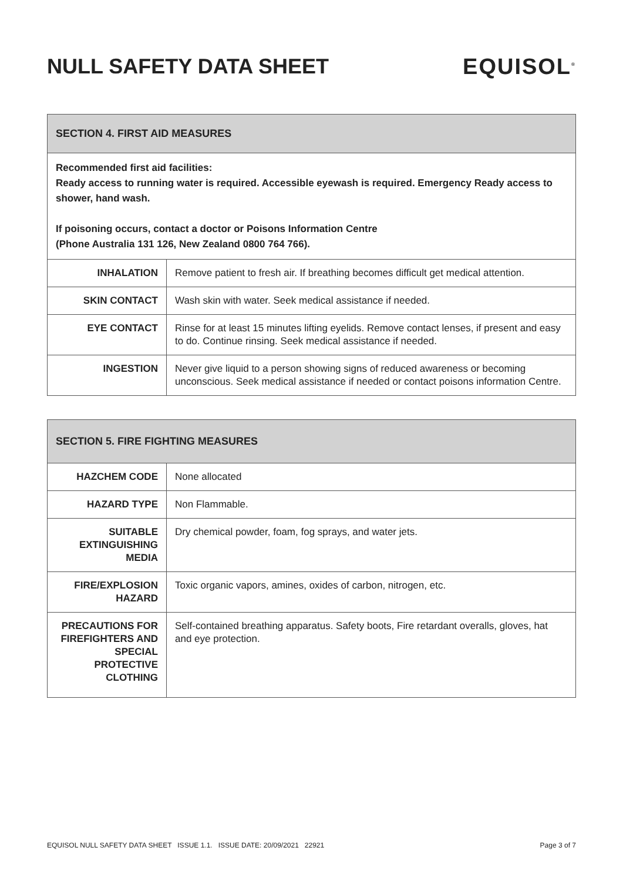NULL SAFETY DATA SHEET EQUISOL<sup>®</sup>
SECTION 4. FIRST AID MEASURES
Recommended first aid facilities:
Ready access to running water is required. Accessible eyewash is required. Emergency Ready access to shower, hand wash.
If poisoning occurs, contact a doctor or Poisons Information Centre
(Phone Australia 131 126, New Zealand 0800 764 766).
| INHALATION | Remove patient to fresh air. If breathing becomes difficult get medical attention. |
| SKIN CONTACT | Wash skin with water. Seek medical assistance if needed. |
| EYE CONTACT | Rinse for at least 15 minutes lifting eyelids. Remove contact lenses, if present and easy to do. Continue rinsing. Seek medical assistance if needed. |
| INGESTION | Never give liquid to a person showing signs of reduced awareness or becoming unconscious. Seek medical assistance if needed or contact poisons information Centre. |
SECTION 5. FIRE FIGHTING MEASURES
| HAZCHEM CODE | None allocated |
| HAZARD TYPE | Non Flammable. |
| SUITABLE EXTINGUISHING MEDIA | Dry chemical powder, foam, fog sprays, and water jets. |
| FIRE/EXPLOSION HAZARD | Toxic organic vapors, amines, oxides of carbon, nitrogen, etc. |
| PRECAUTIONS FOR FIREFIGHTERS AND SPECIAL PROTECTIVE CLOTHING | Self-contained breathing apparatus. Safety boots, Fire retardant overalls, gloves, hat and eye protection. |
EQUISOL NULL SAFETY DATA SHEET ISSUE 1.1. ISSUE DATE: 20/09/2021 22921 Page 3 of 7